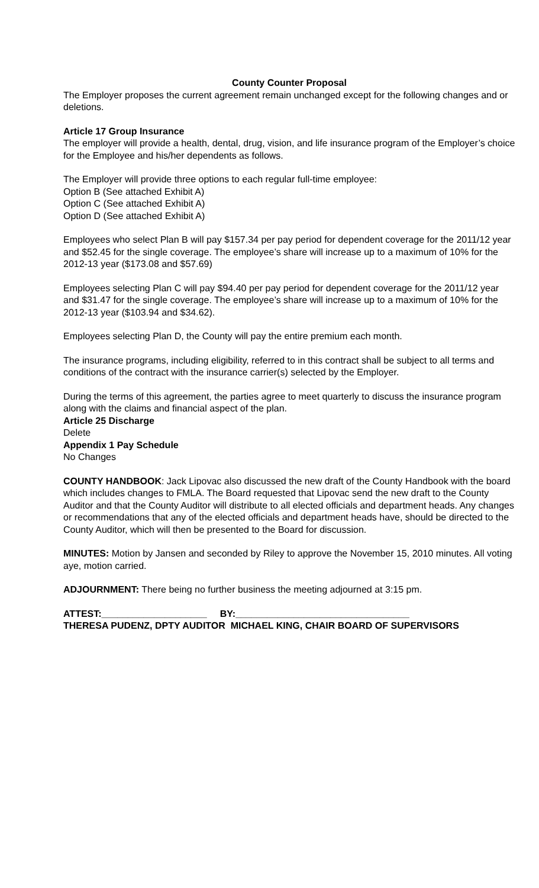County Counter Proposal
The Employer proposes the current agreement remain unchanged except for the following changes and or deletions.
Article 17 Group Insurance
The employer will provide a health, dental, drug, vision, and life insurance program of the Employer’s choice for the Employee and his/her dependents as follows.
The Employer will provide three options to each regular full-time employee:
Option B (See attached Exhibit A)
Option C (See attached Exhibit A)
Option D (See attached Exhibit A)
Employees who select Plan B will pay $157.34 per pay period for dependent coverage for the 2011/12 year and $52.45 for the single coverage. The employee’s share will increase up to a maximum of 10% for the 2012-13 year ($173.08 and $57.69)
Employees selecting Plan C will pay $94.40 per pay period for dependent coverage for the 2011/12 year and $31.47 for the single coverage. The employee’s share will increase up to a maximum of 10% for the 2012-13 year ($103.94 and $34.62).
Employees selecting Plan D, the County will pay the entire premium each month.
The insurance programs, including eligibility, referred to in this contract shall be subject to all terms and conditions of the contract with the insurance carrier(s) selected by the Employer.
During the terms of this agreement, the parties agree to meet quarterly to discuss the insurance program along with the claims and financial aspect of the plan.
Article 25 Discharge
Delete
Appendix 1 Pay Schedule
No Changes
COUNTY HANDBOOK: Jack Lipovac also discussed the new draft of the County Handbook with the board which includes changes to FMLA. The Board requested that Lipovac send the new draft to the County Auditor and that the County Auditor will distribute to all elected officials and department heads. Any changes or recommendations that any of the elected officials and department heads have, should be directed to the County Auditor, which will then be presented to the Board for discussion.
MINUTES: Motion by Jansen and seconded by Riley to approve the November 15, 2010 minutes. All voting aye, motion carried.
ADJOURNMENT: There being no further business the meeting adjourned at 3:15 pm.
ATTEST:____________________ BY:_________________________________
THERESA PUDENZ, DPTY AUDITOR MICHAEL KING, CHAIR BOARD OF SUPERVISORS